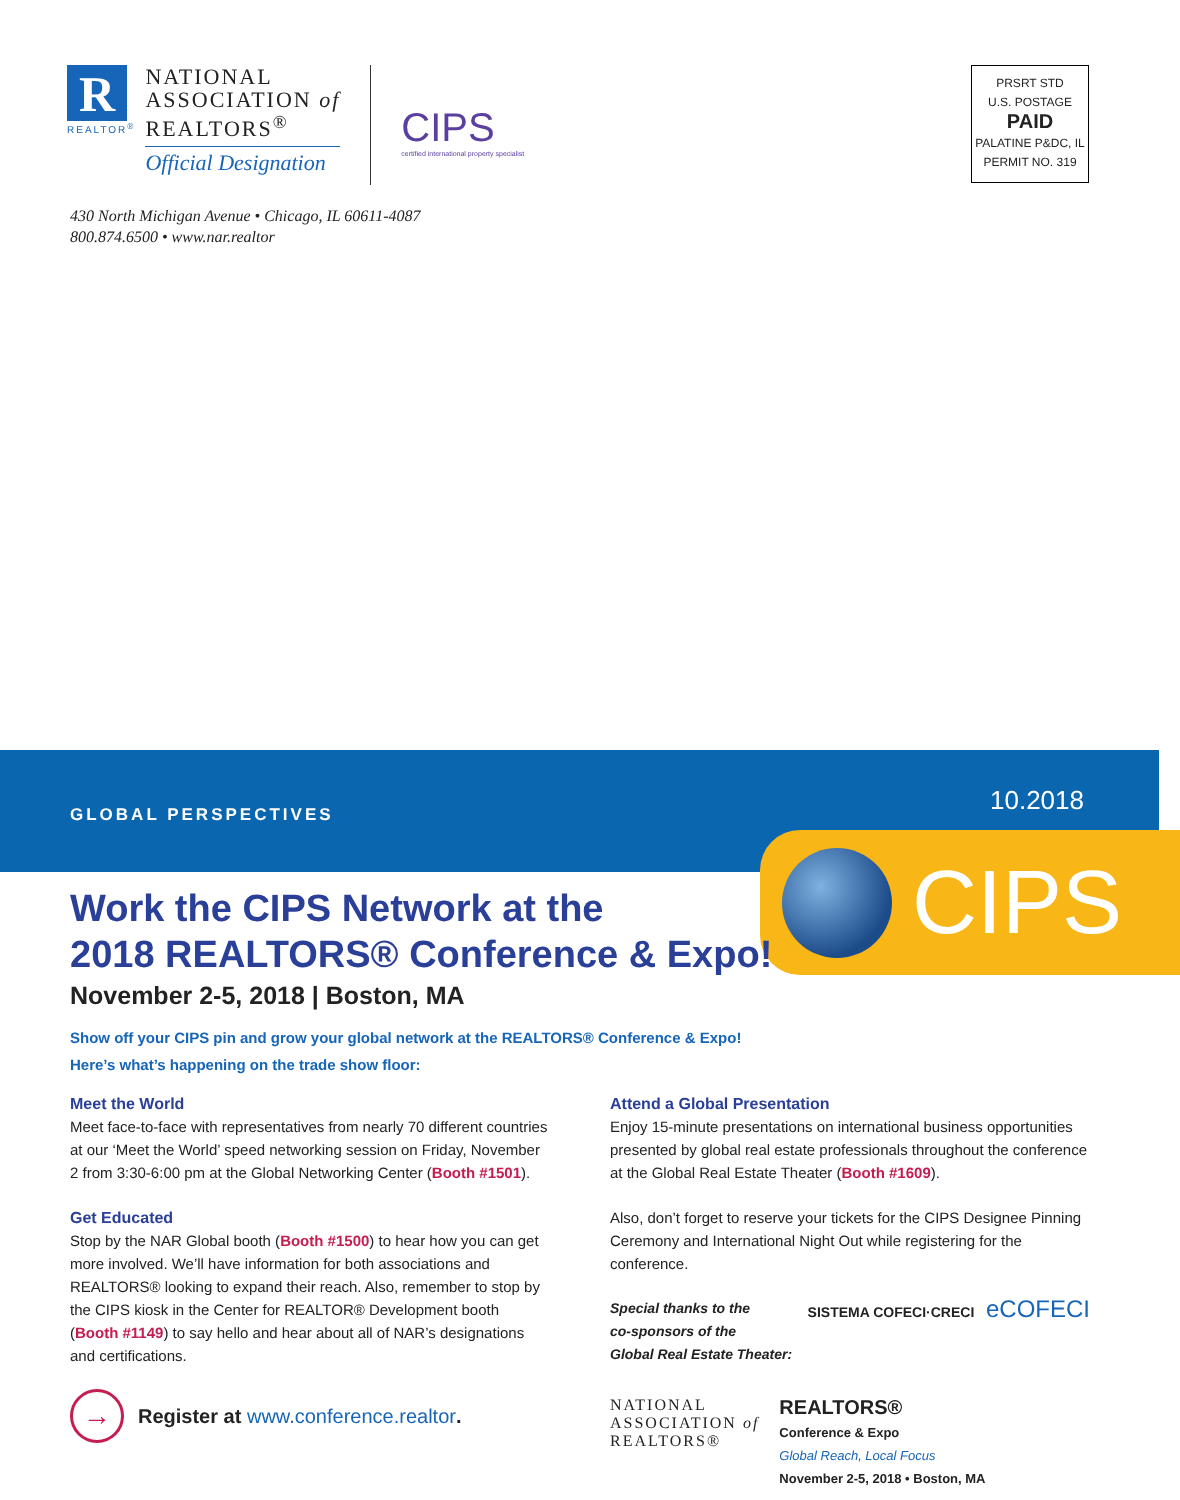R
REALTOR<sup>®</sup>
NATIONAL
ASSOCIATION of
REALTORS<sup>®</sup>
Official Designation
CIPS
certified international property specialist
PRSRT STD
U.S. POSTAGE
PAID
PALATINE P&DC, IL
PERMIT NO. 319
430 North Michigan Avenue • Chicago, IL 60611-4087
800.874.6500 • www.nar.realtor
GLOBAL PERSPECTIVES 10.2018
CIPS
Work the CIPS Network at the
2018 REALTORS® Conference & Expo!
November 2-5, 2018 | Boston, MA
Show off your CIPS pin and grow your global network at the REALTORS® Conference & Expo!
Here’s what’s happening on the trade show floor:
Meet the World
Meet face-to-face with representatives from nearly 70 different countries at our ‘Meet the World’ speed networking session on Friday, November 2 from 3:30-6:00 pm at the Global Networking Center (Booth #1501).
Get Educated
Stop by the NAR Global booth (Booth #1500) to hear how you can get more involved. We’ll have information for both associations and REALTORS® looking to expand their reach. Also, remember to stop by the CIPS kiosk in the Center for REALTOR® Development booth (Booth #1149) to say hello and hear about all of NAR’s designations and certifications.
→
Register at www.conference.realtor.
Attend a Global Presentation
Enjoy 15-minute presentations on international business opportunities presented by global real estate professionals throughout the conference at the Global Real Estate Theater (Booth #1609).
Also, don’t forget to reserve your tickets for the CIPS Designee Pinning Ceremony and International Night Out while registering for the conference.
Special thanks to the
co-sponsors of the
Global Real Estate Theater:
SISTEMA COFECI·CRECI eCOFECI
NATIONAL
ASSOCIATION of
REALTORS®
REALTORS®
Conference & Expo
Global Reach, Local Focus
November 2-5, 2018 • Boston, MA